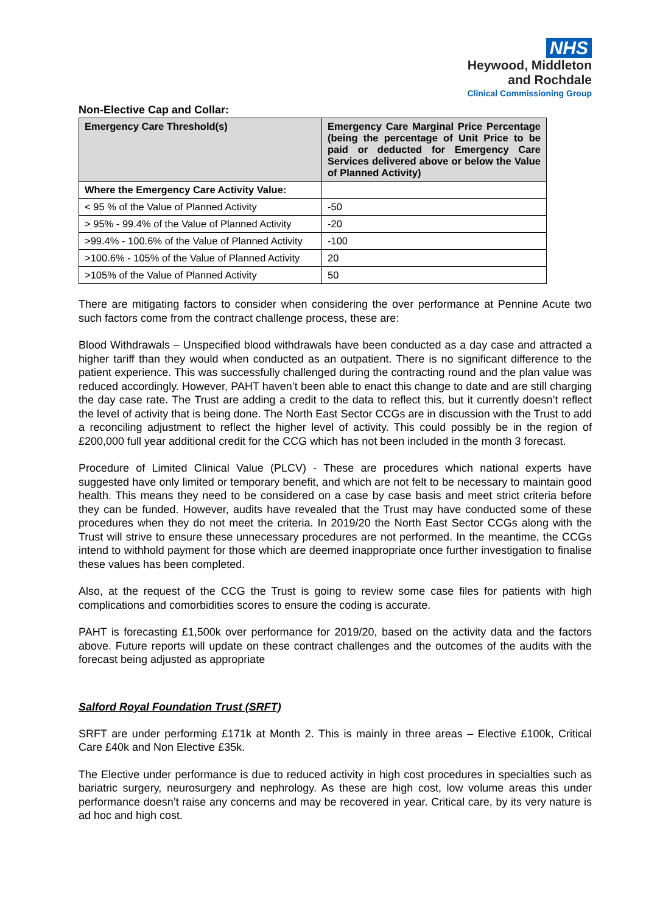NHS
Heywood, Middleton
and Rochdale
Clinical Commissioning Group
Non-Elective Cap and Collar:
| Emergency Care Threshold(s) | Emergency Care Marginal Price Percentage (being the percentage of Unit Price to be paid or deducted for Emergency Care Services delivered above or below the Value of Planned Activity) |
| --- | --- |
| Where the Emergency Care Activity Value: | |
| < 95 % of the Value of Planned Activity | -50 |
| > 95% - 99.4% of the Value of Planned Activity | -20 |
| >99.4% - 100.6% of the Value of Planned Activity | -100 |
| >100.6% - 105% of the Value of Planned Activity | 20 |
| >105% of the Value of Planned Activity | 50 |
There are mitigating factors to consider when considering the over performance at Pennine Acute two such factors come from the contract challenge process, these are:
Blood Withdrawals – Unspecified blood withdrawals have been conducted as a day case and attracted a higher tariff than they would when conducted as an outpatient. There is no significant difference to the patient experience. This was successfully challenged during the contracting round and the plan value was reduced accordingly. However, PAHT haven’t been able to enact this change to date and are still charging the day case rate. The Trust are adding a credit to the data to reflect this, but it currently doesn’t reflect the level of activity that is being done. The North East Sector CCGs are in discussion with the Trust to add a reconciling adjustment to reflect the higher level of activity. This could possibly be in the region of £200,000 full year additional credit for the CCG which has not been included in the month 3 forecast.
Procedure of Limited Clinical Value (PLCV) - These are procedures which national experts have suggested have only limited or temporary benefit, and which are not felt to be necessary to maintain good health. This means they need to be considered on a case by case basis and meet strict criteria before they can be funded. However, audits have revealed that the Trust may have conducted some of these procedures when they do not meet the criteria. In 2019/20 the North East Sector CCGs along with the Trust will strive to ensure these unnecessary procedures are not performed. In the meantime, the CCGs intend to withhold payment for those which are deemed inappropriate once further investigation to finalise these values has been completed.
Also, at the request of the CCG the Trust is going to review some case files for patients with high complications and comorbidities scores to ensure the coding is accurate.
PAHT is forecasting £1,500k over performance for 2019/20, based on the activity data and the factors above. Future reports will update on these contract challenges and the outcomes of the audits with the forecast being adjusted as appropriate
Salford Royal Foundation Trust (SRFT)
SRFT are under performing £171k at Month 2. This is mainly in three areas – Elective £100k, Critical Care £40k and Non Elective £35k.
The Elective under performance is due to reduced activity in high cost procedures in specialties such as bariatric surgery, neurosurgery and nephrology. As these are high cost, low volume areas this under performance doesn’t raise any concerns and may be recovered in year. Critical care, by its very nature is ad hoc and high cost.